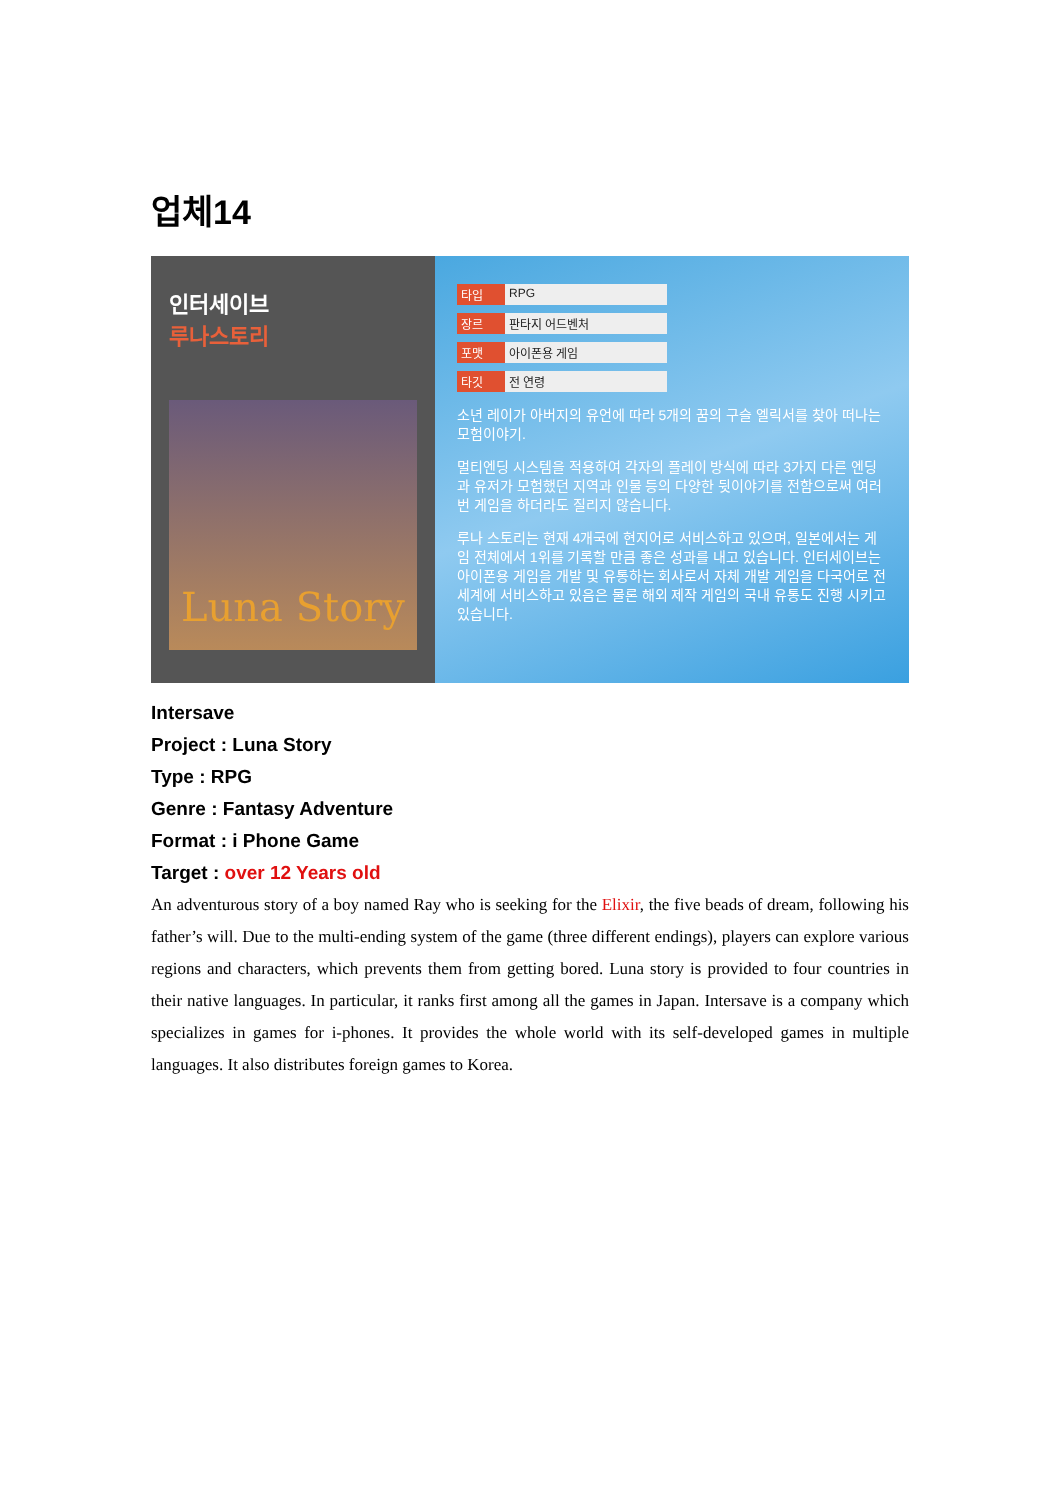업체14
인터세이브
루나스토리
Luna Story
타입 RPG
장르 판타지 어드벤처
포맷 아이폰용 게임
타깃 전 연령
소년 레이가 아버지의 유언에 따라 5개의 꿈의 구슬 엘릭서를 찾아 떠나는 모험이야기.
멀티엔딩 시스템을 적용하여 각자의 플레이 방식에 따라 3가지 다른 엔딩과 유저가 모험했던 지역과 인물 등의 다양한 뒷이야기를 전함으로써 여러 번 게임을 하더라도 질리지 않습니다.
루나 스토리는 현재 4개국에 현지어로 서비스하고 있으며, 일본에서는 게임 전체에서 1위를 기록할 만큼 좋은 성과를 내고 있습니다. 인터세이브는 아이폰용 게임을 개발 및 유통하는 회사로서 자체 개발 게임을 다국어로 전세계에 서비스하고 있음은 물론 해외 제작 게임의 국내 유통도 진행 시키고 있습니다.
Intersave
Project : Luna Story
Type : RPG
Genre : Fantasy Adventure
Format : i Phone Game
Target : over 12 Years old
An adventurous story of a boy named Ray who is seeking for the Elixir, the five beads of dream, following his father’s will. Due to the multi-ending system of the game (three different endings), players can explore various regions and characters, which prevents them from getting bored. Luna story is provided to four countries in their native languages. In particular, it ranks first among all the games in Japan. Intersave is a company which specializes in games for i-phones. It provides the whole world with its self-developed games in multiple languages. It also distributes foreign games to Korea.